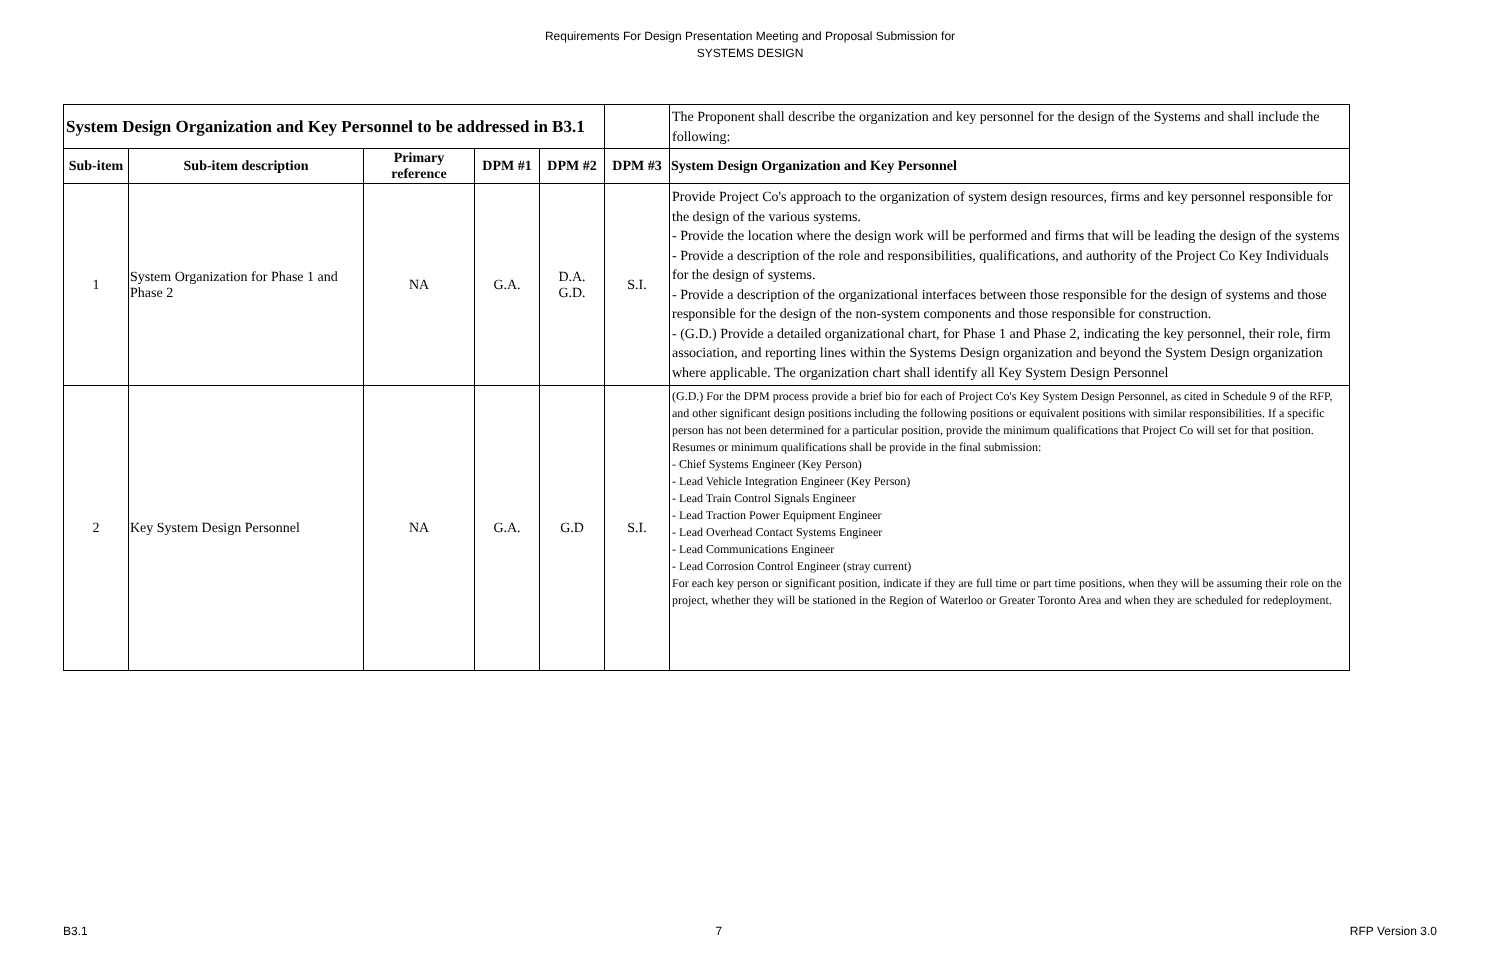Requirements For Design Presentation Meeting and Proposal Submission for
SYSTEMS DESIGN
| System Design Organization and Key Personnel to be addressed in B3.1 | | | | | | The Proponent shall describe the organization and key personnel for the design of the Systems and shall include the following: |
| Sub-item | Sub-item description | Primary reference | DPM #1 | DPM #2 | DPM #3 | System Design Organization and Key Personnel |
| 1 | System Organization for Phase 1 and Phase 2 | NA | G.A. | D.A. G.D. | S.I. | Provide Project Co's approach to the organization of system design resources, firms and key personnel responsible for the design of the various systems. - Provide the location where the design work will be performed and firms that will be leading the design of the systems - Provide a description of the role and responsibilities, qualifications, and authority of the Project Co Key Individuals for the design of systems. - Provide a description of the organizational interfaces between those responsible for the design of systems and those responsible for the design of the non-system components and those responsible for construction. - (G.D.) Provide a detailed organizational chart, for Phase 1 and Phase 2, indicating the key personnel, their role, firm association, and reporting lines within the Systems Design organization and beyond the System Design organization where applicable. The organization chart shall identify all Key System Design Personnel |
| 2 | Key System Design Personnel | NA | G.A. | G.D | S.I. | (G.D.) For the DPM process provide a brief bio for each of Project Co's Key System Design Personnel, as cited in Schedule 9 of the RFP, and other significant design positions including the following positions or equivalent positions with similar responsibilities. If a specific person has not been determined for a particular position, provide the minimum qualifications that Project Co will set for that position. Resumes or minimum qualifications shall be provide in the final submission: - Chief Systems Engineer (Key Person) - Lead Vehicle Integration Engineer (Key Person) - Lead Train Control Signals Engineer - Lead Traction Power Equipment Engineer - Lead Overhead Contact Systems Engineer - Lead Communications Engineer - Lead Corrosion Control Engineer (stray current) For each key person or significant position, indicate if they are full time or part time positions, when they will be assuming their role on the project, whether they will be stationed in the Region of Waterloo or Greater Toronto Area and when they are scheduled for redeployment. |
B3.1 7 RFP Version 3.0